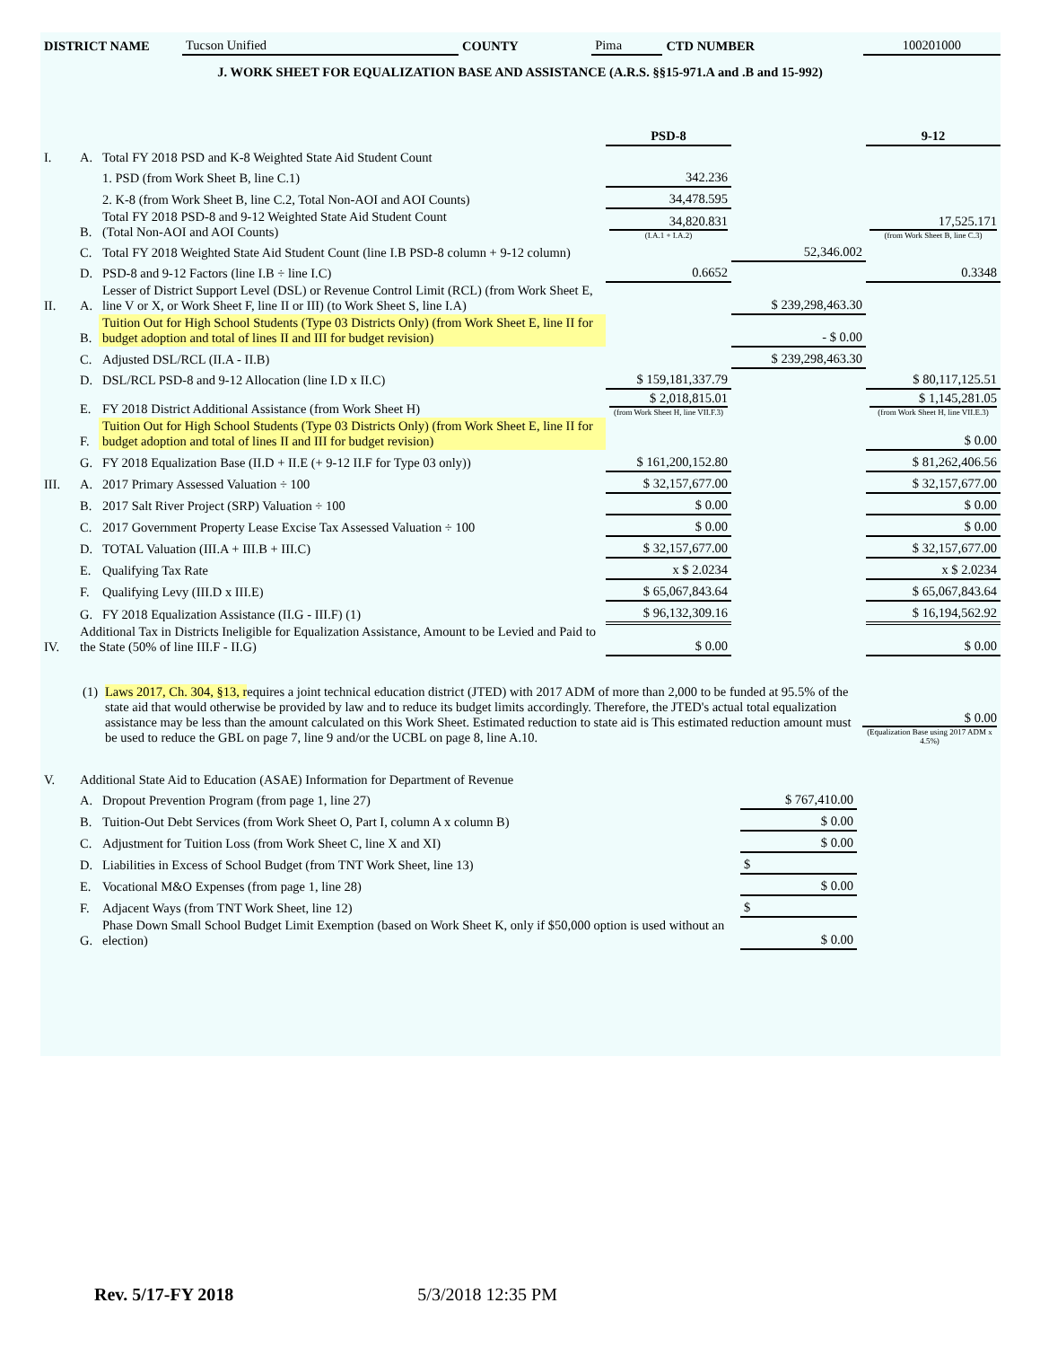| DISTRICT NAME | Tucson Unified | COUNTY | Pima | CTD NUMBER | 100201000 |
J. WORK SHEET FOR EQUALIZATION BASE AND ASSISTANCE (A.R.S. §§15-971.A and .B and 15-992)
| | | | PSD-8 | | 9-12 |
| I. | A. | Total FY 2018 PSD and K-8 Weighted State Aid Student Count | | | |
| | | 1. PSD (from Work Sheet B, line C.1) | 342.236 | | |
| | | 2. K-8 (from Work Sheet B, line C.2, Total Non-AOI and AOI Counts) | 34,478.595 | | |
| | B. | Total FY 2018 PSD-8 and 9-12 Weighted State Aid Student Count (Total Non-AOI and AOI Counts) | 34,820.831 (I.A.1 + I.A.2) | | 17,525.171 (from Work Sheet B, line C.3) |
| | C. | Total FY 2018 Weighted State Aid Student Count (line I.B PSD-8 column + 9-12 column) | | 52,346.002 | |
| | D. | PSD-8 and 9-12 Factors (line I.B ÷ line I.C) | 0.6652 | | 0.3348 |
| II. | A. | Lesser of District Support Level (DSL) or Revenue Control Limit (RCL) (from Work Sheet E, line V or X, or Work Sheet F, line II or III) (to Work Sheet S, line I.A) | | $ 239,298,463.30 | |
| | B. | Tuition Out for High School Students (Type 03 Districts Only) (from Work Sheet E, line II for budget adoption and total of lines II and III for budget revision) | | - $ 0.00 | |
| | C. | Adjusted DSL/RCL (II.A - II.B) | | $ 239,298,463.30 | |
| | D. | DSL/RCL PSD-8 and 9-12 Allocation (line I.D x II.C) | $ 159,181,337.79 | | $ 80,117,125.51 |
| | E. | FY 2018 District Additional Assistance (from Work Sheet H) | $ 2,018,815.01 (from Work Sheet H, line VII.F.3) | | $ 1,145,281.05 (from Work Sheet H, line VII.E.3) |
| | F. | Tuition Out for High School Students (Type 03 Districts Only) (from Work Sheet E, line II for budget adoption and total of lines II and III for budget revision) | | | $ 0.00 |
| | G. | FY 2018 Equalization Base (II.D + II.E (+ 9-12 II.F for Type 03 only)) | $ 161,200,152.80 | | $ 81,262,406.56 |
| III. | A. | 2017 Primary Assessed Valuation ÷ 100 | $ 32,157,677.00 | | $ 32,157,677.00 |
| | B. | 2017 Salt River Project (SRP) Valuation ÷ 100 | $ 0.00 | | $ 0.00 |
| | C. | 2017 Government Property Lease Excise Tax Assessed Valuation ÷ 100 | $ 0.00 | | $ 0.00 |
| | D. | TOTAL Valuation (III.A + III.B + III.C) | $ 32,157,677.00 | | $ 32,157,677.00 |
| | E. | Qualifying Tax Rate | x $ 2.0234 | | x $ 2.0234 |
| | F. | Qualifying Levy (III.D x III.E) | $ 65,067,843.64 | | $ 65,067,843.64 |
| | G. | FY 2018 Equalization Assistance (II.G - III.F) (1) | $ 96,132,309.16 | | $ 16,194,562.92 |
| IV. | Additional Tax in Districts Ineligible for Equalization Assistance, Amount to be Levied and Paid to the State (50% of line III.F - II.G) | | $ 0.00 | | $ 0.00 |
| (1) | Laws 2017, Ch. 304, §13, r equires a joint technical education district (JTED) with 2017 ADM of more than 2,000 to be funded at 95.5% of the state aid that would otherwise be provided by law and to reduce its budget limits accordingly. Therefore, the JTED's actual total equalization assistance may be less than the amount calculated on this Work Sheet. Estimated reduction to state aid is This estimated reduction amount must be used to reduce the GBL on page 7, line 9 and/or the UCBL on page 8, line A.10. | $ 0.00 (Equalization Base using 2017 ADM x 4.5%) |
| V. | Additional State Aid to Education (ASAE) Information for Department of Revenue | | | |
| | A. | Dropout Prevention Program (from page 1, line 27) | $ 767,410.00 | |
| | B. | Tuition-Out Debt Services (from Work Sheet O, Part I, column A x column B) | $ 0.00 | |
| | C. | Adjustment for Tuition Loss (from Work Sheet C, line X and XI) | $ 0.00 | |
| | D. | Liabilities in Excess of School Budget (from TNT Work Sheet, line 13) | $ | |
| | E. | Vocational M&O Expenses (from page 1, line 28) | $ 0.00 | |
| | F. | Adjacent Ways (from TNT Work Sheet, line 12) | $ | |
| | G. | Phase Down Small School Budget Limit Exemption (based on Work Sheet K, only if $50,000 option is used without an election) | $ 0.00 | |
Rev. 5/17-FY 2018 5/3/2018 12:35 PM